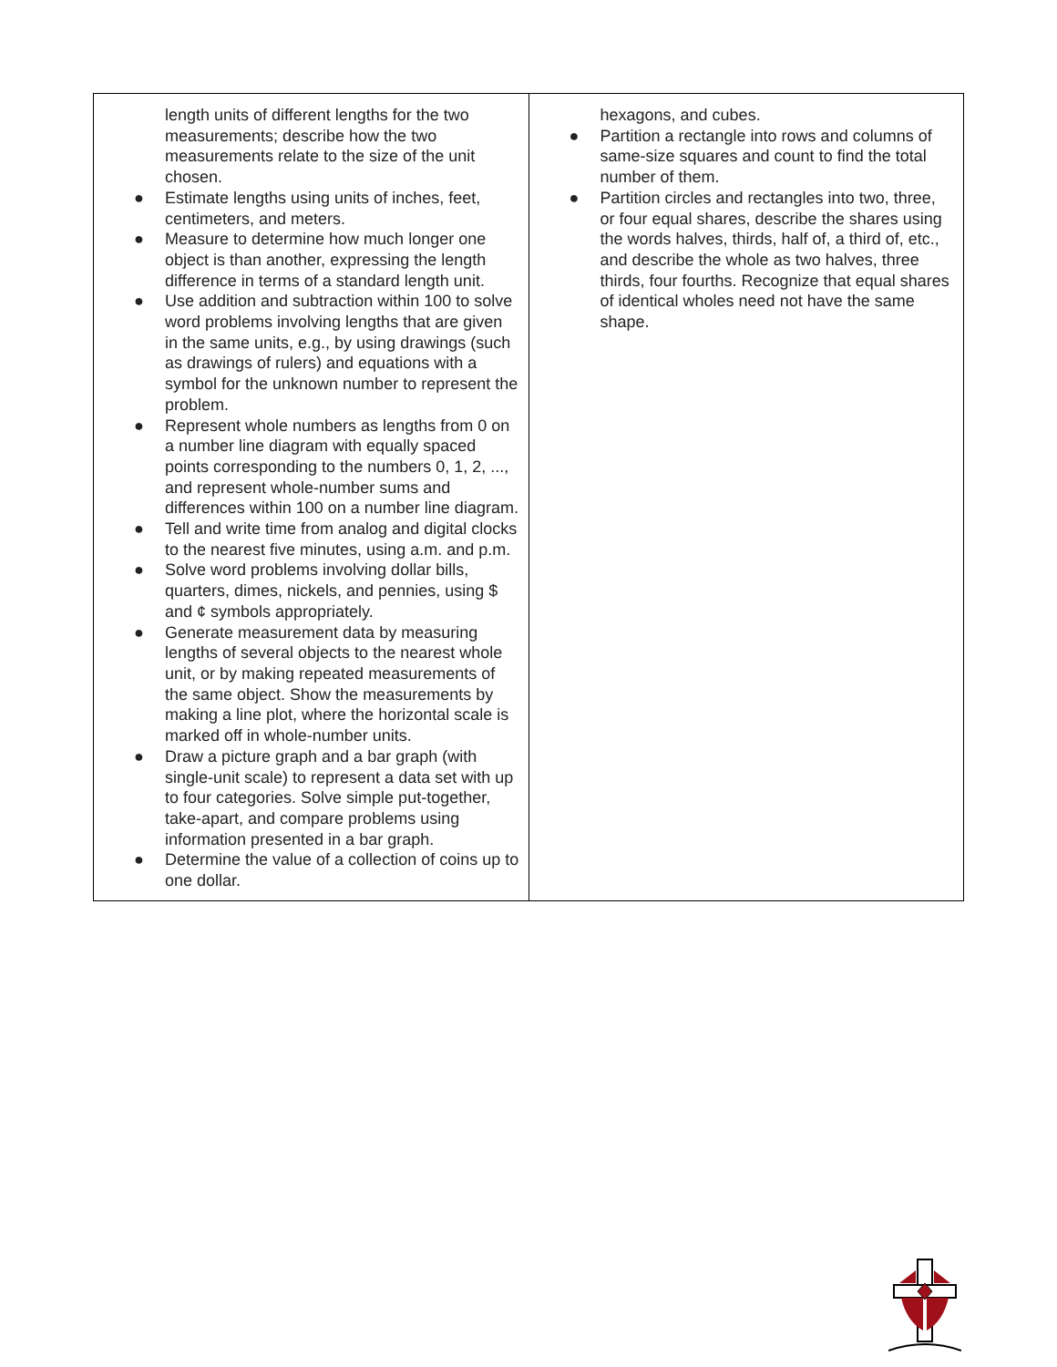| length units of different lengths for the two measurements; describe how the two measurements relate to the size of the unit chosen. ● Estimate lengths using units of inches, feet, centimeters, and meters. ● Measure to determine how much longer one object is than another, expressing the length difference in terms of a standard length unit. ● Use addition and subtraction within 100 to solve word problems involving lengths that are given in the same units, e.g., by using drawings (such as drawings of rulers) and equations with a symbol for the unknown number to represent the problem. ● Represent whole numbers as lengths from 0 on a number line diagram with equally spaced points corresponding to the numbers 0, 1, 2, ..., and represent whole-number sums and differences within 100 on a number line diagram. ● Tell and write time from analog and digital clocks to the nearest five minutes, using a.m. and p.m. ● Solve word problems involving dollar bills, quarters, dimes, nickels, and pennies, using $ and ¢ symbols appropriately. ● Generate measurement data by measuring lengths of several objects to the nearest whole unit, or by making repeated measurements of the same object. Show the measurements by making a line plot, where the horizontal scale is marked off in whole-number units. ● Draw a picture graph and a bar graph (with single-unit scale) to represent a data set with up to four categories. Solve simple put-together, take-apart, and compare problems using information presented in a bar graph. ● Determine the value of a collection of coins up to one dollar. | hexagons, and cubes. ● Partition a rectangle into rows and columns of same-size squares and count to find the total number of them. ● Partition circles and rectangles into two, three, or four equal shares, describe the shares using the words halves, thirds, half of, a third of, etc., and describe the whole as two halves, three thirds, four fourths. Recognize that equal shares of identical wholes need not have the same shape. |